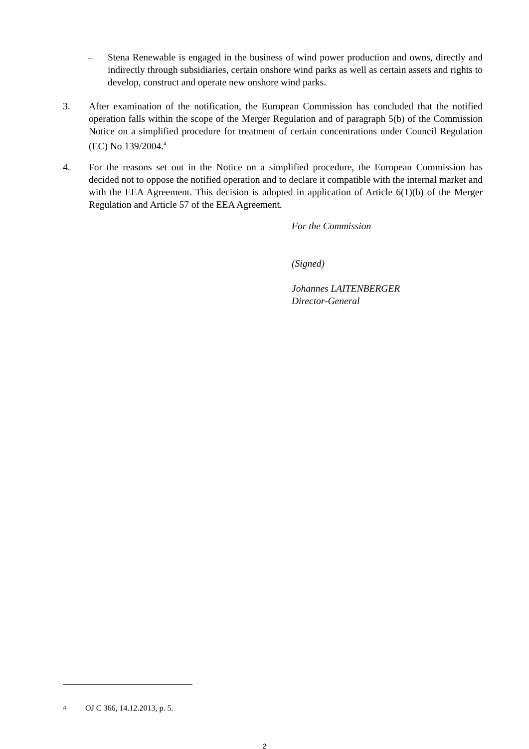– Stena Renewable is engaged in the business of wind power production and owns, directly and indirectly through subsidiaries, certain onshore wind parks as well as certain assets and rights to develop, construct and operate new onshore wind parks.
3. After examination of the notification, the European Commission has concluded that the notified operation falls within the scope of the Merger Regulation and of paragraph 5(b) of the Commission Notice on a simplified procedure for treatment of certain concentrations under Council Regulation (EC) No 139/2004.<sup>4</sup>
4. For the reasons set out in the Notice on a simplified procedure, the European Commission has decided not to oppose the notified operation and to declare it compatible with the internal market and with the EEA Agreement. This decision is adopted in application of Article 6(1)(b) of the Merger Regulation and Article 57 of the EEA Agreement.
For the Commission
(Signed)
Johannes LAITENBERGER
Director-General
<sup>4</sup> OJ C 366, 14.12.2013, p. 5.
2